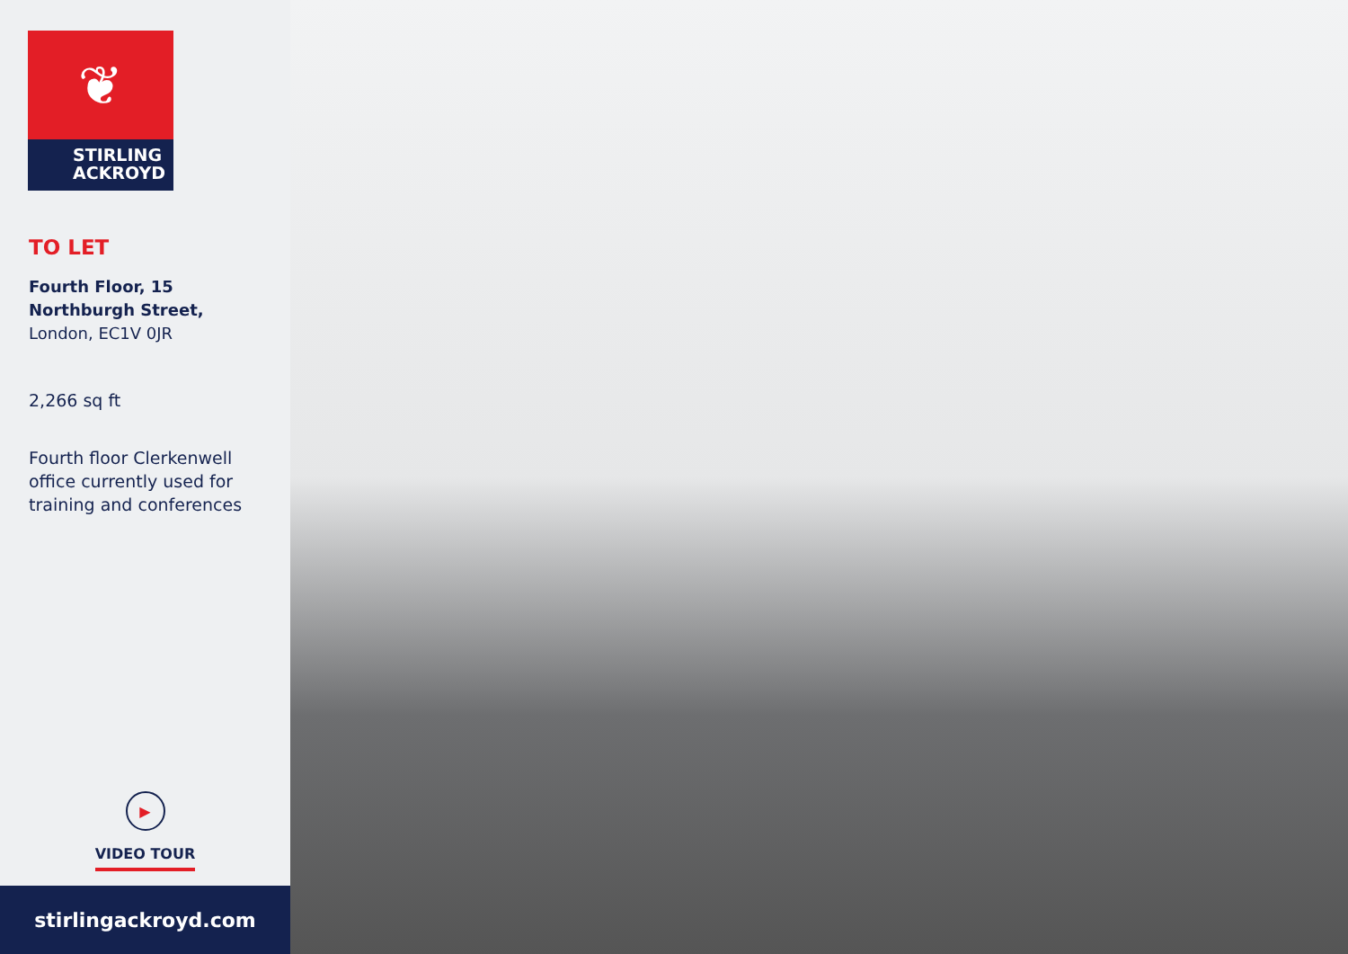❦
STIRLING
ACKROYD
TO LET
Fourth Floor, 15
Northburgh Street,
London, EC1V 0JR
2,266 sq ft
Fourth floor Clerkenwell
office currently used for
training and conferences
▶
VIDEO TOUR
stirlingackroyd.com